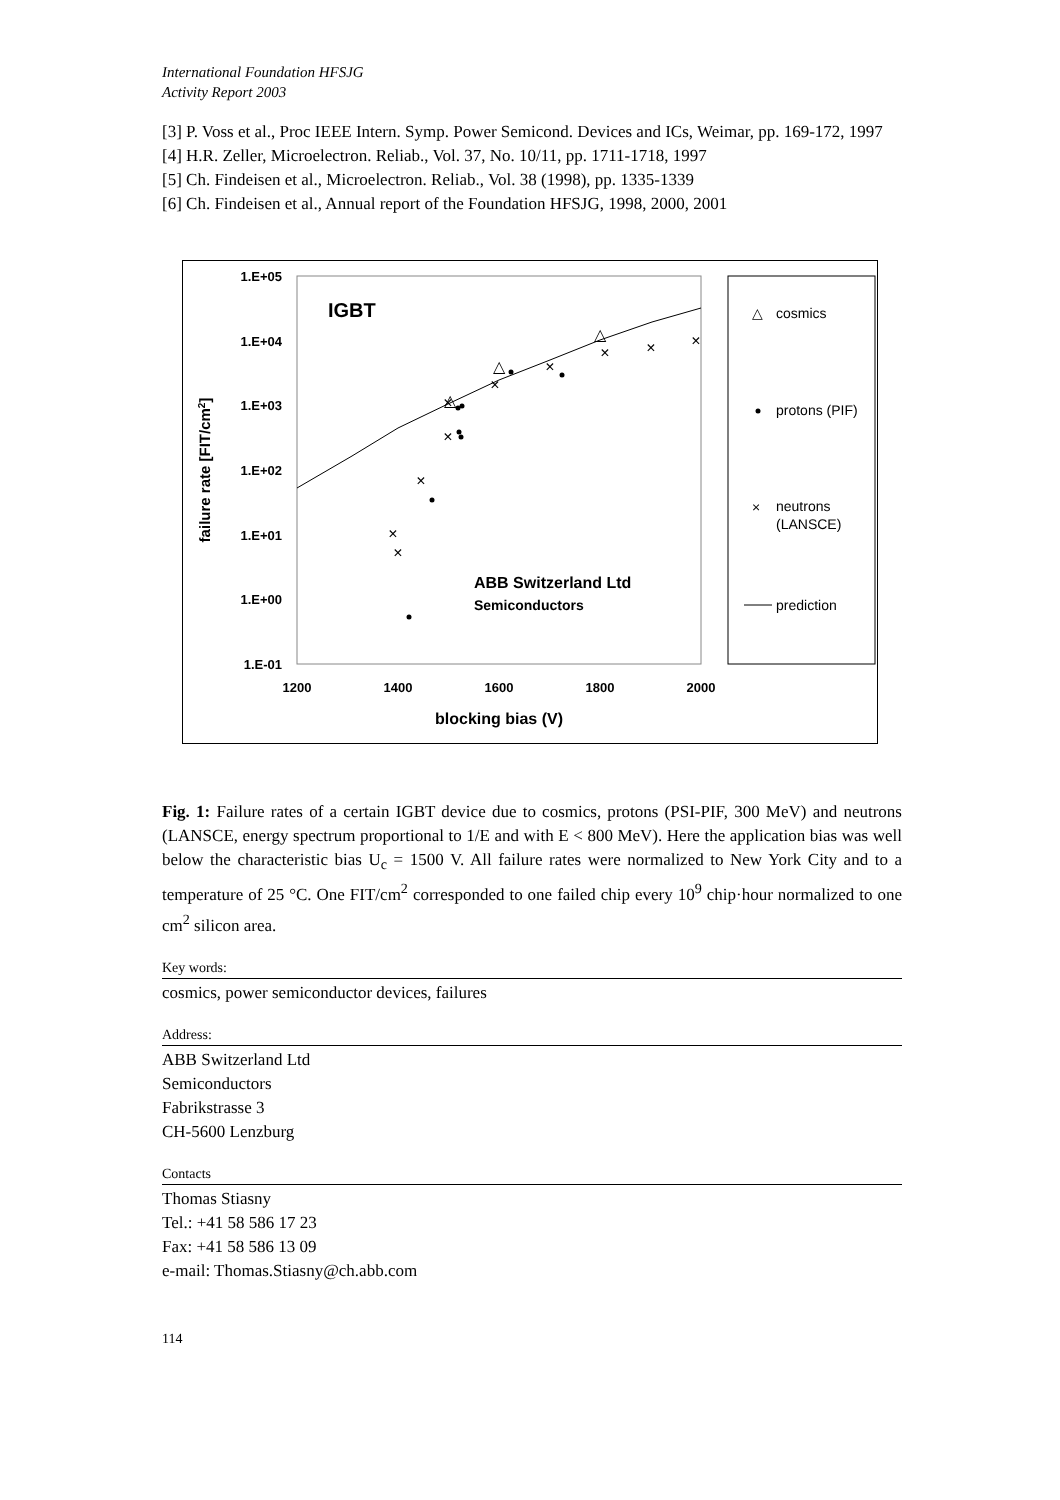International Foundation HFSJG
Activity Report 2003
[3] P. Voss et al., Proc IEEE Intern. Symp. Power Semicond. Devices and ICs, Weimar, pp. 169-172, 1997
[4] H.R. Zeller, Microelectron. Reliab., Vol. 37, No. 10/11, pp. 1711-1718, 1997
[5] Ch. Findeisen et al., Microelectron. Reliab., Vol. 38 (1998), pp. 1335-1339
[6] Ch. Findeisen et al., Annual report of the Foundation HFSJG, 1998, 2000, 2001
1.E+05
1.E+04
1.E+03
1.E+02
1.E+01
1.E+00
1.E-01
1200
1400
1600
1800
2000
blocking bias (V)
failure rate [FIT/cm2]
IGBT
ABB Switzerland Ltd
Semiconductors
×
×
×
×
×
×
×
×
×
×
△
△
△
△
cosmics
protons (PIF)
×
neutrons
(LANSCE)
prediction
Fig. 1: Failure rates of a certain IGBT device due to cosmics, protons (PSI-PIF, 300 MeV) and neutrons (LANSCE, energy spectrum proportional to 1/E and with E < 800 MeV). Here the application bias was well below the characteristic bias U<sub>c</sub> = 1500 V. All failure rates were normalized to New York City and to a temperature of 25 °C. One FIT/cm<sup>2</sup> corresponded to one failed chip every 10<sup>9</sup> chip·hour normalized to one cm<sup>2</sup> silicon area.
Key words:
cosmics, power semiconductor devices, failures
Address:
ABB Switzerland Ltd
Semiconductors
Fabrikstrasse 3
CH-5600 Lenzburg
Contacts
Thomas Stiasny
Tel.: +41 58 586 17 23
Fax: +41 58 586 13 09
e-mail: Thomas.Stiasny@ch.abb.com
114